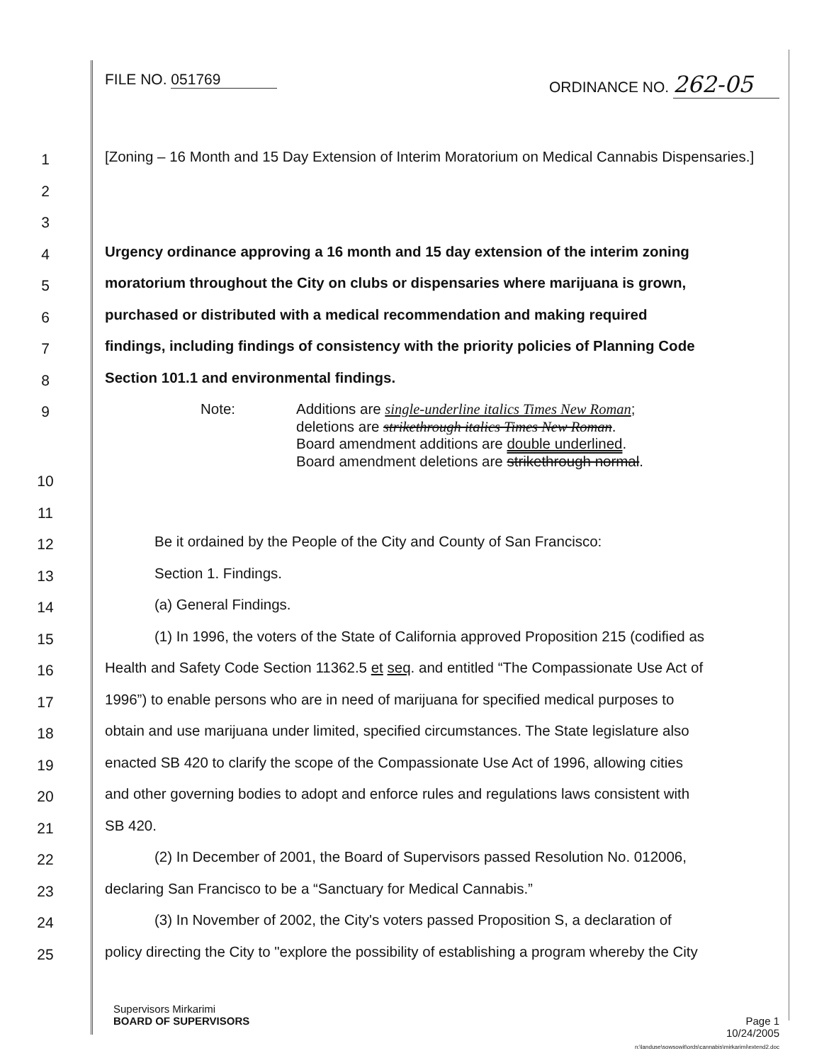FILE NO. 051769 ORDINANCE NO. 262-05
1
[Zoning – 16 Month and 15 Day Extension of Interim Moratorium on Medical Cannabis Dispensaries.]
2
3
4
Urgency ordinance approving a 16 month and 15 day extension of the interim zoning
5
moratorium throughout the City on clubs or dispensaries where marijuana is grown,
6
purchased or distributed with a medical recommendation and making required
7
findings, including findings of consistency with the priority policies of Planning Code
8
Section 101.1 and environmental findings.
9
Note: Additions are single-underline italics Times New Roman;
deletions are strikethrough italics Times New Roman.
Board amendment additions are double underlined.
Board amendment deletions are strikethrough normal.
10
11
12
Be it ordained by the People of the City and County of San Francisco:
13
Section 1. Findings.
14
(a) General Findings.
15
(1) In 1996, the voters of the State of California approved Proposition 215 (codified as
16
Health and Safety Code Section 11362.5 et seq. and entitled “The Compassionate Use Act of
17
1996”) to enable persons who are in need of marijuana for specified medical purposes to
18
obtain and use marijuana under limited, specified circumstances. The State legislature also
19
enacted SB 420 to clarify the scope of the Compassionate Use Act of 1996, allowing cities
20
and other governing bodies to adopt and enforce rules and regulations laws consistent with
21
SB 420.
22
(2) In December of 2001, the Board of Supervisors passed Resolution No. 012006,
23
declaring San Francisco to be a “Sanctuary for Medical Cannabis.”
24
(3) In November of 2002, the City's voters passed Proposition S, a declaration of
25
policy directing the City to "explore the possibility of establishing a program whereby the City
Supervisors Mirkarimi
BOARD OF SUPERVISORS
Page 1
10/24/2005
n:\landuse\sowsowit\ords\cannabis\mirkarimi\extend2.doc